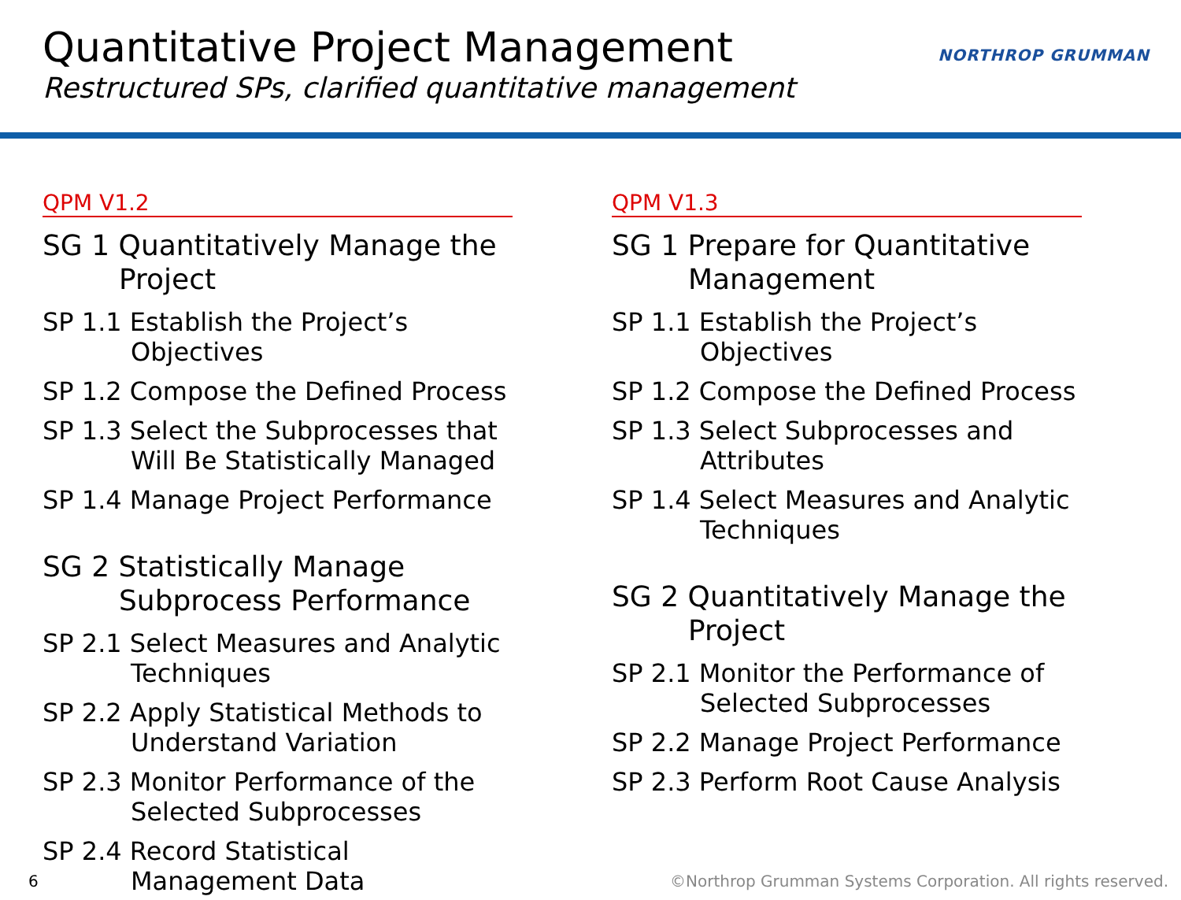Quantitative Project Management
Restructured SPs, clarified quantitative management
NORTHROP GRUMMAN
QPM V1.2
SG 1 Quantitatively Manage the Project
SP 1.1 Establish the Project’s Objectives
SP 1.2 Compose the Defined Process
SP 1.3 Select the Subprocesses that Will Be Statistically Managed
SP 1.4 Manage Project Performance
SG 2 Statistically Manage Subprocess Performance
SP 2.1 Select Measures and Analytic Techniques
SP 2.2 Apply Statistical Methods to Understand Variation
SP 2.3 Monitor Performance of the Selected Subprocesses
SP 2.4 Record Statistical Management Data
QPM V1.3
SG 1 Prepare for Quantitative Management
SP 1.1 Establish the Project’s Objectives
SP 1.2 Compose the Defined Process
SP 1.3 Select Subprocesses and Attributes
SP 1.4 Select Measures and Analytic Techniques
SG 2 Quantitatively Manage the Project
SP 2.1 Monitor the Performance of Selected Subprocesses
SP 2.2 Manage Project Performance
SP 2.3 Perform Root Cause Analysis
6 ©Northrop Grumman Systems Corporation. All rights reserved.